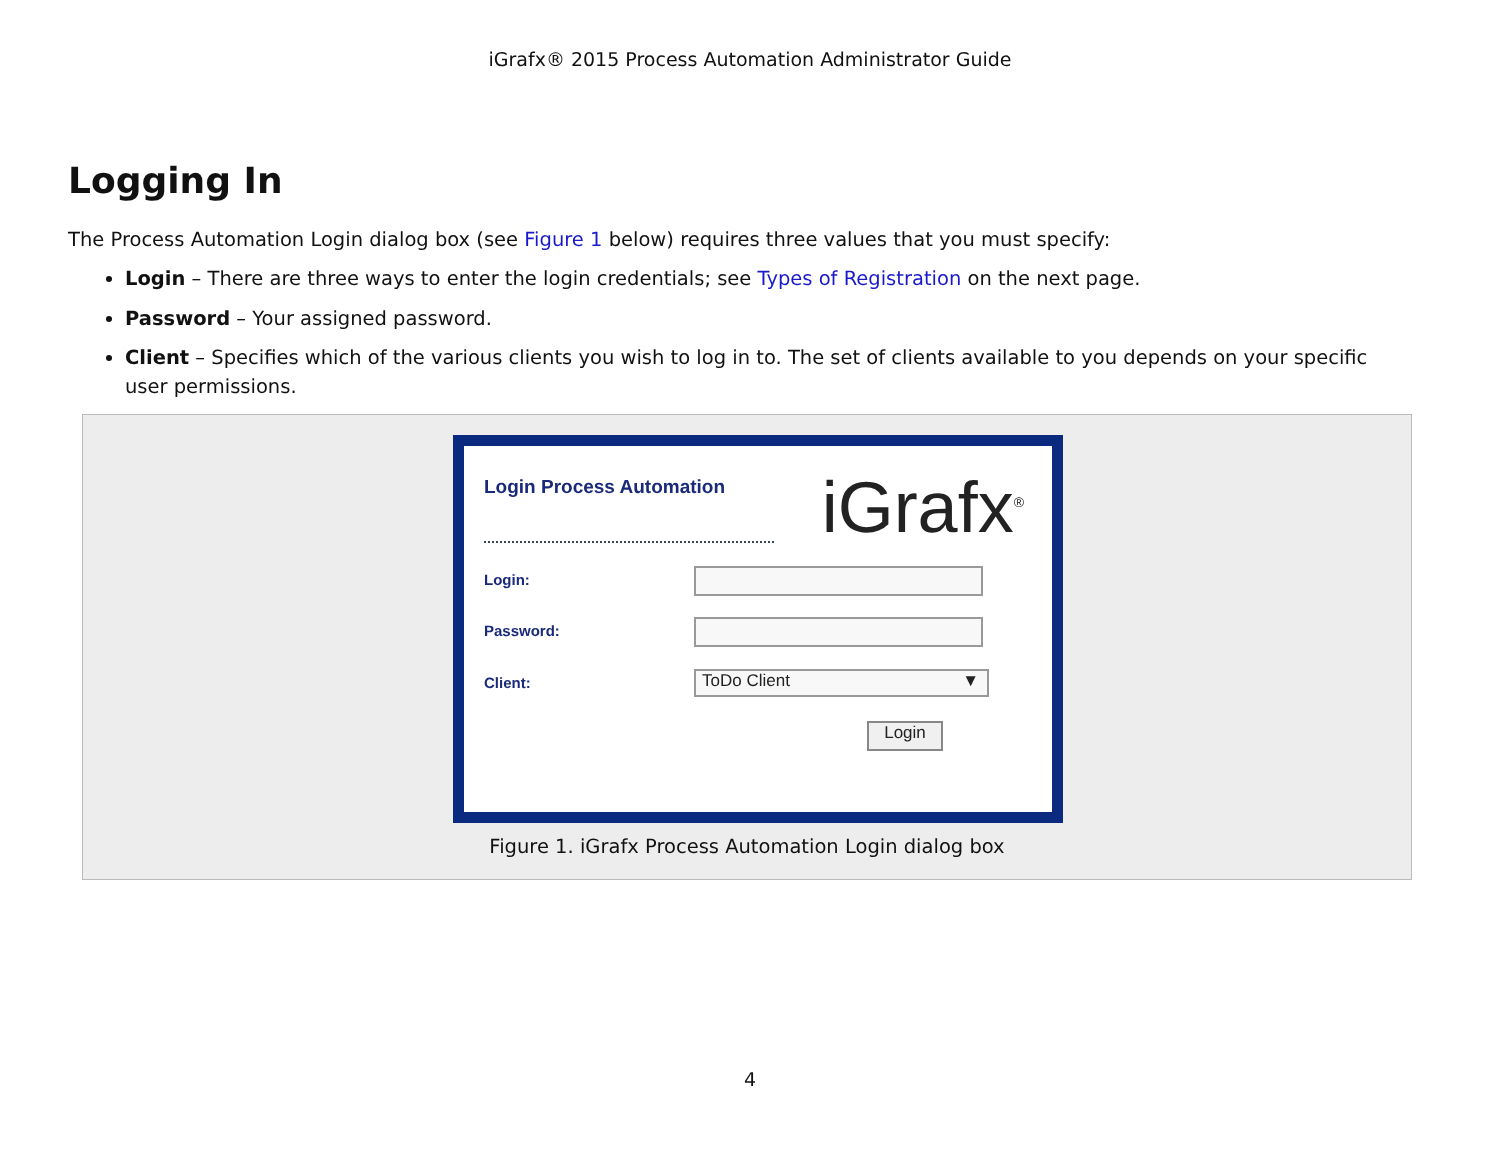iGrafx® 2015 Process Automation Administrator Guide
Logging In
The Process Automation Login dialog box (see Figure 1 below) requires three values that you must specify:
Login – There are three ways to enter the login credentials; see Types of Registration on the next page.
Password – Your assigned password.
Client – Specifies which of the various clients you wish to log in to. The set of clients available to you depends on your specific user permissions.
Login Process Automation iGrafx<sup>®</sup>
Login:
Password:
Client: ToDo Client ▼
Login
Figure 1. iGrafx Process Automation Login dialog box
4